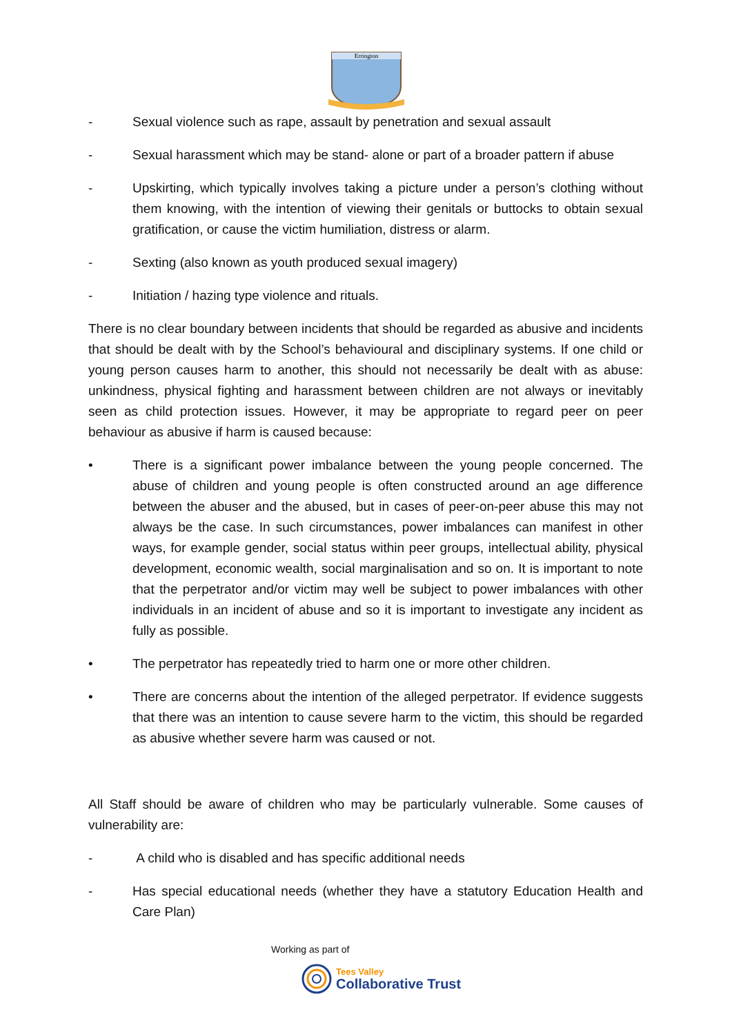Errington
- Sexual violence such as rape, assault by penetration and sexual assault
- Sexual harassment which may be stand- alone or part of a broader pattern if abuse
- Upskirting, which typically involves taking a picture under a person’s clothing without them knowing, with the intention of viewing their genitals or buttocks to obtain sexual gratification, or cause the victim humiliation, distress or alarm.
- Sexting (also known as youth produced sexual imagery)
- Initiation / hazing type violence and rituals.
There is no clear boundary between incidents that should be regarded as abusive and incidents that should be dealt with by the School’s behavioural and disciplinary systems. If one child or young person causes harm to another, this should not necessarily be dealt with as abuse: unkindness, physical fighting and harassment between children are not always or inevitably seen as child protection issues. However, it may be appropriate to regard peer on peer behaviour as abusive if harm is caused because:
• There is a significant power imbalance between the young people concerned. The abuse of children and young people is often constructed around an age difference between the abuser and the abused, but in cases of peer-on-peer abuse this may not always be the case. In such circumstances, power imbalances can manifest in other ways, for example gender, social status within peer groups, intellectual ability, physical development, economic wealth, social marginalisation and so on. It is important to note that the perpetrator and/or victim may well be subject to power imbalances with other individuals in an incident of abuse and so it is important to investigate any incident as fully as possible.
• The perpetrator has repeatedly tried to harm one or more other children.
• There are concerns about the intention of the alleged perpetrator. If evidence suggests that there was an intention to cause severe harm to the victim, this should be regarded as abusive whether severe harm was caused or not.
All Staff should be aware of children who may be particularly vulnerable. Some causes of vulnerability are:
- A child who is disabled and has specific additional needs
- Has special educational needs (whether they have a statutory Education Health and Care Plan)
Working as part of
Tees Valley
Collaborative Trust